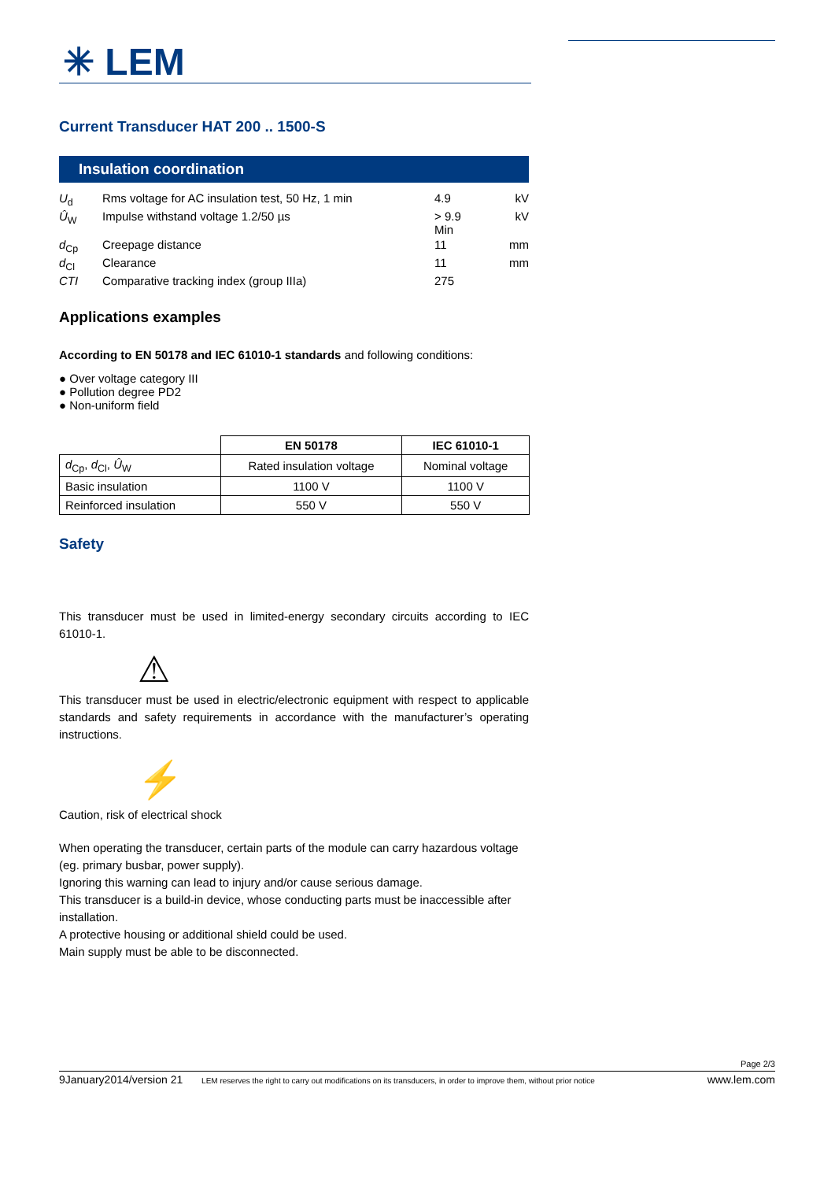✳ LEM
Current Transducer HAT 200 .. 1500-S
Insulation coordination
| U<sub>d</sub> | Rms voltage for AC insulation test, 50 Hz, 1 min | 4.9 | kV |
| Û<sub>W</sub> | Impulse withstand voltage 1.2/50 µs | > 9.9 Min | kV |
| d<sub>Cp</sub> | Creepage distance | 11 | mm |
| d<sub>Cl</sub> | Clearance | 11 | mm |
| CTI | Comparative tracking index (group IIIa) | 275 | |
Applications examples
According to EN 50178 and IEC 61010-1 standards and following conditions:
● Over voltage category III
● Pollution degree PD2
● Non-uniform field
| | EN 50178 | IEC 61010-1 |
| d<sub>Cp</sub>, d<sub>Cl</sub>, Û<sub>W</sub> | Rated insulation voltage | Nominal voltage |
| Basic insulation | 1100 V | 1100 V |
| Reinforced insulation | 550 V | 550 V |
Safety
This transducer must be used in limited-energy secondary circuits according to IEC 61010-1.
⚠
This transducer must be used in electric/electronic equipment with respect to applicable standards and safety requirements in accordance with the manufacturer’s operating instructions.
⚡
Caution, risk of electrical shock
When operating the transducer, certain parts of the module can carry hazardous voltage (eg. primary busbar, power supply).
Ignoring this warning can lead to injury and/or cause serious damage.
This transducer is a build-in device, whose conducting parts must be inaccessible after installation.
A protective housing or additional shield could be used.
Main supply must be able to be disconnected.
Page 2/3
9January2014/version 21 LEM reserves the right to carry out modifications on its transducers, in order to improve them, without prior notice www.lem.com